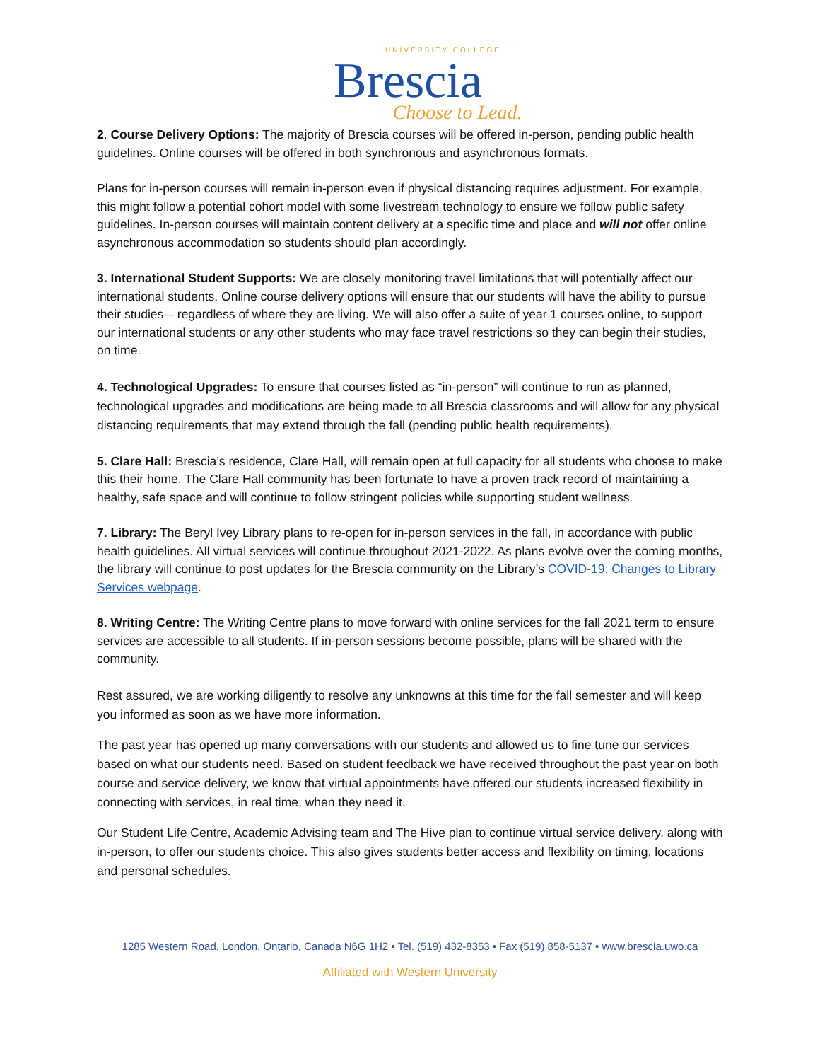UNIVERSITY COLLEGE
Brescia
Choose to Lead.
2. Course Delivery Options: The majority of Brescia courses will be offered in-person, pending public health guidelines. Online courses will be offered in both synchronous and asynchronous formats.
Plans for in-person courses will remain in-person even if physical distancing requires adjustment. For example, this might follow a potential cohort model with some livestream technology to ensure we follow public safety guidelines. In-person courses will maintain content delivery at a specific time and place and will not offer online asynchronous accommodation so students should plan accordingly.
3. International Student Supports: We are closely monitoring travel limitations that will potentially affect our international students. Online course delivery options will ensure that our students will have the ability to pursue their studies – regardless of where they are living. We will also offer a suite of year 1 courses online, to support our international students or any other students who may face travel restrictions so they can begin their studies, on time.
4. Technological Upgrades: To ensure that courses listed as “in-person” will continue to run as planned, technological upgrades and modifications are being made to all Brescia classrooms and will allow for any physical distancing requirements that may extend through the fall (pending public health requirements).
5. Clare Hall: Brescia’s residence, Clare Hall, will remain open at full capacity for all students who choose to make this their home. The Clare Hall community has been fortunate to have a proven track record of maintaining a healthy, safe space and will continue to follow stringent policies while supporting student wellness.
7. Library: The Beryl Ivey Library plans to re-open for in-person services in the fall, in accordance with public health guidelines. All virtual services will continue throughout 2021-2022. As plans evolve over the coming months, the library will continue to post updates for the Brescia community on the Library’s COVID-19: Changes to Library Services webpage.
8. Writing Centre: The Writing Centre plans to move forward with online services for the fall 2021 term to ensure services are accessible to all students. If in-person sessions become possible, plans will be shared with the community.
Rest assured, we are working diligently to resolve any unknowns at this time for the fall semester and will keep you informed as soon as we have more information.
The past year has opened up many conversations with our students and allowed us to fine tune our services based on what our students need. Based on student feedback we have received throughout the past year on both course and service delivery, we know that virtual appointments have offered our students increased flexibility in connecting with services, in real time, when they need it.
Our Student Life Centre, Academic Advising team and The Hive plan to continue virtual service delivery, along with in-person, to offer our students choice. This also gives students better access and flexibility on timing, locations and personal schedules.
1285 Western Road, London, Ontario, Canada N6G 1H2 • Tel. (519) 432-8353 • Fax (519) 858-5137 • www.brescia.uwo.ca
Affiliated with Western University